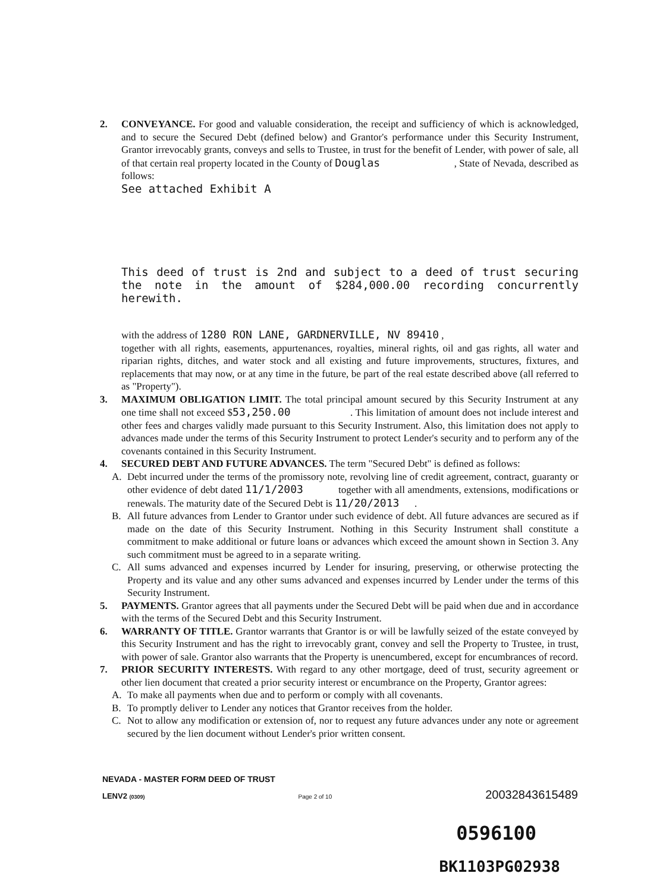2. CONVEYANCE. For good and valuable consideration, the receipt and sufficiency of which is acknowledged, and to secure the Secured Debt (defined below) and Grantor's performance under this Security Instrument, Grantor irrevocably grants, conveys and sells to Trustee, in trust for the benefit of Lender, with power of sale, all of that certain real property located in the County of Douglas , State of Nevada, described as follows:
See attached Exhibit A
This deed of trust is 2nd and subject to a deed of trust securing the note in the amount of $284,000.00 recording concurrently herewith.
with the address of 1280 RON LANE, GARDNERVILLE, NV 89410 ,
together with all rights, easements, appurtenances, royalties, mineral rights, oil and gas rights, all water and riparian rights, ditches, and water stock and all existing and future improvements, structures, fixtures, and replacements that may now, or at any time in the future, be part of the real estate described above (all referred to as "Property").
3. MAXIMUM OBLIGATION LIMIT. The total principal amount secured by this Security Instrument at any one time shall not exceed $53,250.00 . This limitation of amount does not include interest and other fees and charges validly made pursuant to this Security Instrument. Also, this limitation does not apply to advances made under the terms of this Security Instrument to protect Lender's security and to perform any of the covenants contained in this Security Instrument.
4. SECURED DEBT AND FUTURE ADVANCES. The term "Secured Debt" is defined as follows:
A. Debt incurred under the terms of the promissory note, revolving line of credit agreement, contract, guaranty or other evidence of debt dated 11/1/2003 together with all amendments, extensions, modifications or renewals. The maturity date of the Secured Debt is 11/20/2013 .
B. All future advances from Lender to Grantor under such evidence of debt. All future advances are secured as if made on the date of this Security Instrument. Nothing in this Security Instrument shall constitute a commitment to make additional or future loans or advances which exceed the amount shown in Section 3. Any such commitment must be agreed to in a separate writing.
C. All sums advanced and expenses incurred by Lender for insuring, preserving, or otherwise protecting the Property and its value and any other sums advanced and expenses incurred by Lender under the terms of this Security Instrument.
5. PAYMENTS. Grantor agrees that all payments under the Secured Debt will be paid when due and in accordance with the terms of the Secured Debt and this Security Instrument.
6. WARRANTY OF TITLE. Grantor warrants that Grantor is or will be lawfully seized of the estate conveyed by this Security Instrument and has the right to irrevocably grant, convey and sell the Property to Trustee, in trust, with power of sale. Grantor also warrants that the Property is unencumbered, except for encumbrances of record.
7. PRIOR SECURITY INTERESTS. With regard to any other mortgage, deed of trust, security agreement or other lien document that created a prior security interest or encumbrance on the Property, Grantor agrees:
A. To make all payments when due and to perform or comply with all covenants.
B. To promptly deliver to Lender any notices that Grantor receives from the holder.
C. Not to allow any modification or extension of, nor to request any future advances under any note or agreement secured by the lien document without Lender's prior written consent.
NEVADA - MASTER FORM DEED OF TRUST
LENV2 (0309) Page 2 of 10 20032843615489
0596100
BK1103PG02938